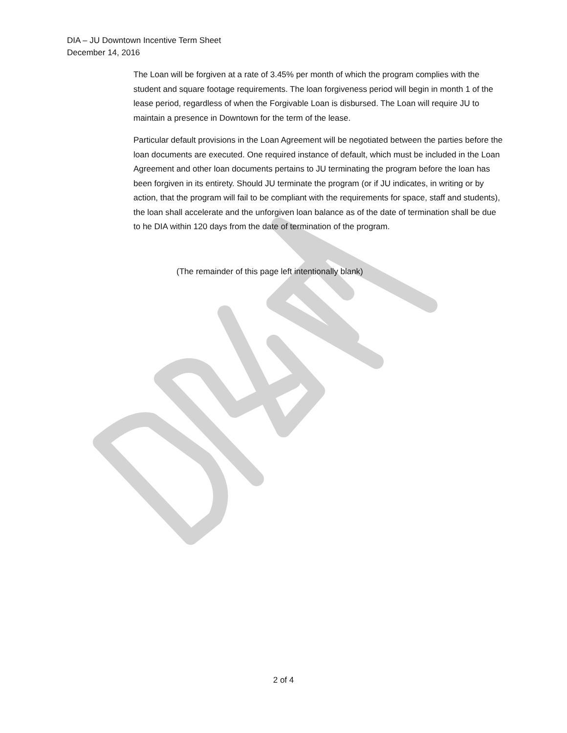DIA – JU Downtown Incentive Term Sheet
December 14, 2016
The Loan will be forgiven at a rate of 3.45% per month of which the program complies with the student and square footage requirements. The loan forgiveness period will begin in month 1 of the lease period, regardless of when the Forgivable Loan is disbursed. The Loan will require JU to maintain a presence in Downtown for the term of the lease.
Particular default provisions in the Loan Agreement will be negotiated between the parties before the loan documents are executed. One required instance of default, which must be included in the Loan Agreement and other loan documents pertains to JU terminating the program before the loan has been forgiven in its entirety. Should JU terminate the program (or if JU indicates, in writing or by action, that the program will fail to be compliant with the requirements for space, staff and students), the loan shall accelerate and the unforgiven loan balance as of the date of termination shall be due to he DIA within 120 days from the date of termination of the program.
(The remainder of this page left intentionally blank)
2 of 4